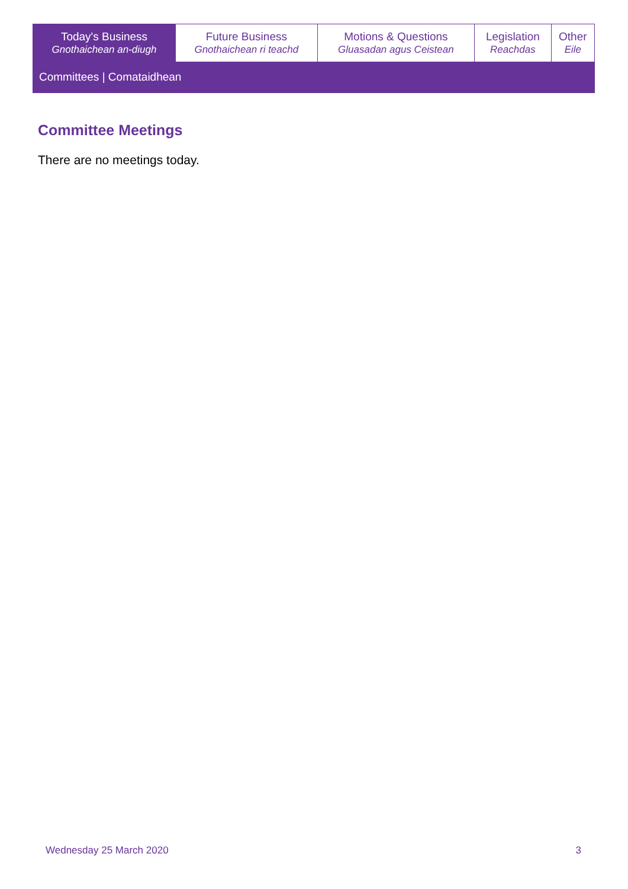| Today's Business Gnothaichean an-diugh | Future Business Gnothaichean ri teachd | Motions & Questions Gluasadan agus Ceistean | Legislation Reachdas | Other Eile |
| Committees / Comataidhean | | | | |
Committee Meetings
There are no meetings today.
Wednesday 25 March 2020 3